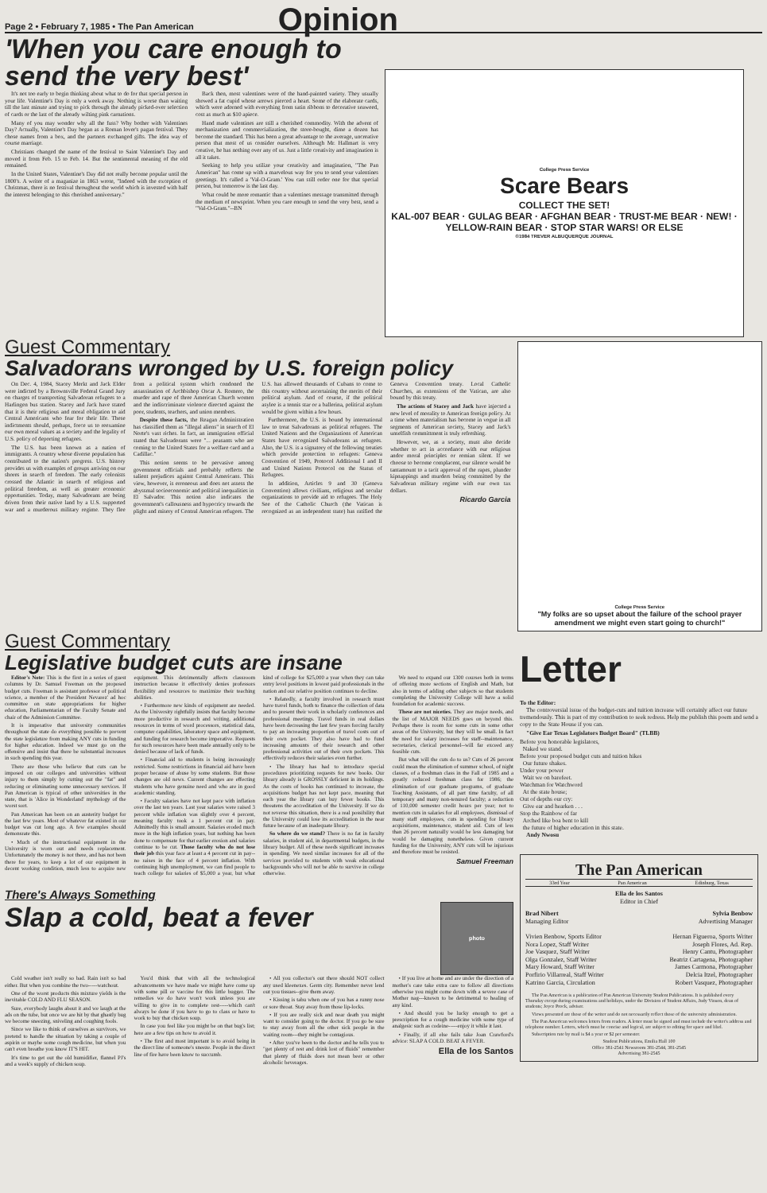Page 2 • February 7, 1985 • The Pan American Opinion
'When you care enough to send the very best'
It's not too early to begin thinking about what to do for that special person in your life. Valentine's Day is only a week away. Nothing is worse than waiting till the last minute and trying to pick through the already picked-over selection of cards or the last of the already wilting pink carnations.
Many of you may wonder why all the fuss? Why bother with Valentines Day? Actually, Valentine's Day began as a Roman lover's pagan festival. They chose names from a box, and the partners exchanged gifts. The idea way of course marriage.
Christians changed the name of the festival to Saint Valentine's Day and moved it from Feb. 15 to Feb. 14. But the sentimental meaning of the old remained.
In the United States, Valentine's Day did not really become popular until the 1800's. A writer of a maganize in 1863 wrote, "Indeed with the exception of Christmas, there is no festival throughout the world which is invested with half the interest belonging to this cherished anniversary."
Back then, most valentines were of the hand-painted variety. They usually showed a fat cupid whose arrows pierced a heart. Some of the elaborate cards, which were adorned with everything from satin ribbons to decorative seaweed, cost as much as $10 apiece.
Hand made valentines are still a cherished commodity. With the advent of mechanization and commercialization, the store-bought, dime a dozen has become the standard. This has been a great advantage to the average, uncreative person that most of us consider ourselves. Although Mr. Hallmart is very creative, he has nothing over any of us. Just a little creativity and imagination is all it takes.
Seeking to help you utilize your creativity and imagination, "The Pan American" has come up with a marvelous way for you to send your valentines greetings. It's called a 'Val-O-Gram.' You can still order one for that special person, but tomorrow is the last day.
What could be more romantic than a valentines message transmitted through the medium of newsprint. When you care enough to send the very best, send a "Val-O-Gram."--BN
College Press Service
Scare Bears
COLLECT THE SET!
KAL-007 BEAR · GULAG BEAR · AFGHAN BEAR · TRUST-ME BEAR · NEW! · YELLOW-RAIN BEAR · STOP STAR WARS! OR ELSE
©1984 TREVER ALBUQUERQUE JOURNAL
Guest Commentary
Salvadorans wronged by U.S. foreign policy
On Dec. 4, 1984, Stacey Merkt and Jack Elder were indicted by a Brownsville Federal Grand Jury on charges of transporting Salvadoran refugees to a Harlingen bus station. Stacey and Jack have stated that it is their religious and moral obligation to aid Central Americans who fear for their life. These indictments should, perhaps, force us to reexamine our own moral values as a society and the legality of U.S. policy of deporting refugees.
The U.S. has been known as a nation of immigrants. A country whose diverse population has contributed to the nation's progress. U.S. history provides us with examples of groups arriving on our shores in search of freedom. The early colonists crossed the Atlantic in search of religious and political freedom, as well as greater economic opportunities. Today, many Salvadorans are being driven from their native land by a U.S. supported war and a murderous military regime. They flee from a political system which condoned the assassination of Archbishop Oscar A. Romero, the murder and rape of three American Church women and the indiscriminate violence directed against the poor, students, teachers, and union members.
Despite these facts, the Reagan Administration has classified them as "illegal aliens" in search of El Norte's vast riches. In fact, an immigration official stated that Salvadorans were "... peasants who are coming to the United States for a welfare card and a Cadillac."
This notion seems to be pervasive among government officials and probably reflects the salient prejudices against Central Americans. This view, however, is erroneous and does not assess the abyssmal socioeconomic and political inequalities in El Salvador. This notion also indicates the government's callousness and hypocricy towards the plight and misery of Central American refugees. The U.S. has allowed thousands of Cubans to come to this country without ascertaining the merits of their political asylum. And of course, if the political asylee is a tennis star or a ballerina, political asylum would be given within a few hours.
Furthermore, the U.S. is bound by international law to treat Salvadorans as political refugees. The United Nations and the Organizations of American States have recognized Salvadorans as refugees. Also, the U.S. is a signatory of the following treaties which provide protection to refugees: Geneva Convention of 1949, Protocol Additional I and II and United Nations Protocol on the Status of Refugees.
In addition, Articles 9 and 30 (Geneva Convention) allows civilians, religious and secular organizations to provide aid to refugees. The Holy See of the Catholic Church (the Vatican is recognized as an independent state) has ratified the Geneva Convention treaty. Local Catholic Churches, as extensions of the Vatican, are also bound by this treaty.
The actions of Stacey and Jack have injected a new level of morality to American foreign policy. At a time when materialism has become in vogue in all segments of American society, Stacey and Jack's unselfish committment is truly refreshing.
However, we, as a society, must also decide whether to act in accordance with our religious andor moral principles or remian silent. If we choose to become complacent, our silence would be tantamount to a tacit approval of the rapes, plunder kipnappings and murders being committed by the Salvadoran military regime with our own tax dollars.
Ricardo Garcia
College Press Service
"My folks are so upset about the failure of the school prayer amendment we might even start going to church!"
Guest Commentary
Legislative budget cuts are insane
Editor's Note: This is the first in a series of guest columns by Dr. Samuel Freeman on the proposed budget cuts. Freeman is assistant professor of political science, a member of the President Nevarez' ad hoc committee on state appropriations for higher education, Parliamentarian of the Faculty Senate and chair of the Admission Committee.
It is imperative that university communities throughout the state do everything possible to prevent the state legislature from making ANY cuts in funding for higher education. Indeed we must go on the offensive and insist that there be substantial increases in such spending this year.
There are those who believe that cuts can be imposed on our colleges and universities without injury to them simply by cutting out the "fat" and reducing or eliminating some unnecessary services. If Pan American is typical of other universities in the state, that is 'Alice in Wonderland' mythology of the worst sort.
Pan American has been on an austerity budget for the last few years. Most of whatever fat existed in our budget was cut long ago. A few examples should demonsrate this.
• Much of the instructional equipment in the University is worn out and needs replacement. Unfortunately the money is not there, and has not been there for years, to keep a lot of our equipment in decent working condition, much less to acquire new equipment. This detrimentally affects classroom instruction because it effectively denies professors flexibility and resources to maximize their teaching abilities.
• Furthermore new kinds of equipment are needed. As the University rightfully insists that faculty become more productive in research and writing, additional resources in terms of word processors, statistical data, computer capabilities, laboratory space and equipment, and funding for research become imperative. Requests for such resources have been made annually only to be denied because of lack of funds.
• Financial aid to students is being increasingly restricted. Some restrictions in financial aid have been proper because of abuse by some students. But those changes are old news. Current changes are effecting students who have genuine need and who are in good academic standing.
• Faculty salaries have not kept pace with inflation over the last ten years. Last year salaries were raised 3 percent while inflation was slightly over 4 percent, meaning faculty took a 1 percent cut in pay. Admittedly this is small amount. Salaries eroded much more in the high inflation years, but nothing has been done to compensate for that earlier erosion and salaries continue to be cut. Those faculty who do not lose their job this year face at least a 4 percent cut in pay--no raises in the face of 4 percent inflation. With continuing high unemployment, we can find people to teach college for salaries of $5,000 a year, but what kind of college for $25,000 a year when they can take entry level positions in lowest paid professionals in the nation and our relative position continues to decline.
• Relatedly, a faculty involved in research must have travel funds, both to finance the collection of data and to present their work in scholarly conferences and professional meetings. Travel funds in real dollars have been decreasing the last few years forcing faculty to pay an increasing proportion of travel costs out of their own pocket. They also have had to fund increasing amounts of their research and other professional activities out of their own pockets. This effectively reduces their salaries even further.
• The library has had to introduce special procedures prioritizing requests for new books. Our library already is GROSSLY deficient in its holdings. As the costs of books has continued to increase, the acquisitions budget has not kept pace, meaning that each year the library can buy fewer books. This threatens the accreditation of the University. If we do not reverse this situation, there is a real possibility that the University could lose its accreditation in the near future because of an inadequate library.
So where do we stand? There is no fat in faculty salaries, in student aid, in departmental budgets, in the library budget. All of these needs significant increases in spending. We need similar increases for all of the services provided to students with weak educational backgrounds who will not be able to survive in college otherwise.
We need to expand our 1300 courses both in terms of offering more sections of English and Math, but also in terms of adding other subjects so that students completing the University College will have a solid foundation for academic success.
These are not niceties. They are major needs, and the list of MAJOR NEEDS goes on beyond this. Perhaps there is room for some cuts in some other areas of the University, but they will be small. In fact the need for salary increases for staff--maintenance, secretaries, clerical personnel--will far exceed any feasible cuts.
But what will the cuts do to us? Cuts of 26 percent could mean the elimination of summer school, of night classes, of a freshman class in the Fall of 1985 and a greatly reduced freshman class for 1986; the elimination of our graduate programs, of graduate Teaching Assistants, of all part time faculty, of all temporary and many non-tenured faculty; a reduction of 110,000 semester credit hours per year; not to mention cuts in salaries for all employees, dismissal of many staff employees, cuts in spending for library acquisitions, maintenance, student aid. Cuts of less than 26 percent naturally would be less damaging but would be damaging nonetheless. Given current funding for the University, ANY cuts will be injurious and therefore must be resisted.
Samuel Freeman
There's Always Something
Slap a cold, beat a fever
photo
Cold weather isn't really so bad. Rain isn't so bad either. But when you combine the two-----watchout.
One of the worst products this mixture yields is the inevitable COLD AND FLU SEASON.
Sure, everybody laughs about it and we laugh at the ads on the tube, but once we are hit by that ghastly bug we become sneezing, sniveling and coughing fools.
Since we like to think of ourselves as survivors, we pretend to handle the situation by taking a couple of aspirin or maybe some cough medicine, but when you can't even breathe you know IT'S HIT.
It's time to get out the old humidifier, flannel PJ's and a week's supply of chicken soup.
You'd think that with all the technological advancements we have made we might have come up with some pill or vaccine for this little bugger. The remedies we do have won't work unless you are willing to give in to complete rest-----which can't always be done if you have to go to class or have to work to buy that chicken soup.
In case you feel like you might be on that bug's list; here are a few tips on how to avoid it.
• The first and most important is to avoid being in the direct line of someone's sneeze. People in the direct line of fire have been know to succumb.
• All you collector's out there should NOT collect any used kleenexes. Germ city. Remember never lend out you tissues--give them away.
• Kissing is tabu when one of you has a runny nose or sore throat. Stay away from those lip-locks.
• If you are really sick and near death you might want to consider going to the doctor. If you go be sure to stay away from all the other sick people in the waiting room---they might be contagious.
• After you've been to the doctor and he tells you to "get plenty of rest and drink lost of fluids" remember that plenty of fluids does not mean beer or other alcoholic beverages.
• If you live at home and are under the direction of a mother's care take extra care to follow all directions otherwise you might come down with a severe case of Mother nag---known to be detrimental to healing of any kind.
• And should you be lucky enough to get a prescription for a cough medicine with some type of analgesic such as codeine-----enjoy it while it last.
• Finally, if all else fails take Joan Crawford's advice: SLAP A COLD. BEAT A FEVER.
Ella de los Santos
Letter
To the Editor:
The controversial issue of the budget-cuts and tuition increase will certainly affect our future tremendously. This is part of my contribution to seek redress. Help me publish this poem and send a copy to the State House if you can.
"Give Ear Texas Legislators Budget Board" (TLBB)
Before you honorable legislators,
Naked we stand.
Before your proposed budget cuts and tuition hikes
Our future shakes.
Under your power
Wait we on barefeet.
Watchman for Watchword
At the state house;
Out of depths our cry:
Give ear and hearken . . .
Stop the Rainbow of far
Arched like boa bent to kill
the future of higher education in this state.
Andy Nwosu
The Pan American
33rd Year Pan American Edinburg, Texas
Ella de los Santos
Editor in Chief
Brad Nibert
Managing Editor
Vivien Benbow, Sports Editor
Nora Lopez, Staff Writer
Joe Vasquez, Staff Writer
Olga Gonzalez, Staff Writer
Mary Howard, Staff Writer
Porfirio Villarreal, Staff Writer
Katrino Garcia, Circulation
Sylvia Benbow
Advertising Manager
Hernan Figueroa, Sports Writer
Joseph Flores, Ad. Rep.
Henry Cantu, Photographer
Beatriz Cartagena, Photographer
James Carmona, Photographer
Delcia Itzel, Photographer
Robert Vasquez, Photographer
The Pan American is a publication of Pan American University Student Publications. It is published every Thursday except during examinations and holidays, under the Division of Student Affairs, Judy Vinson, dean of students; Joyce Prock, adviser.
Views presented are those of the writer and do not necessarily reflect those of the university administration.
The Pan American welcomes letters from readers. A letter must be signed and must include the writer's address and telephone number. Letters, which must be concise and logical, are subject to editing for space and libel.
Subscription rate by mail is $4 a year or $2 per semester.
Student Publications, Emilia Hall 100
Office 381-2541 Newsroom 381-2544, 381-2545
Advertising 381-2545